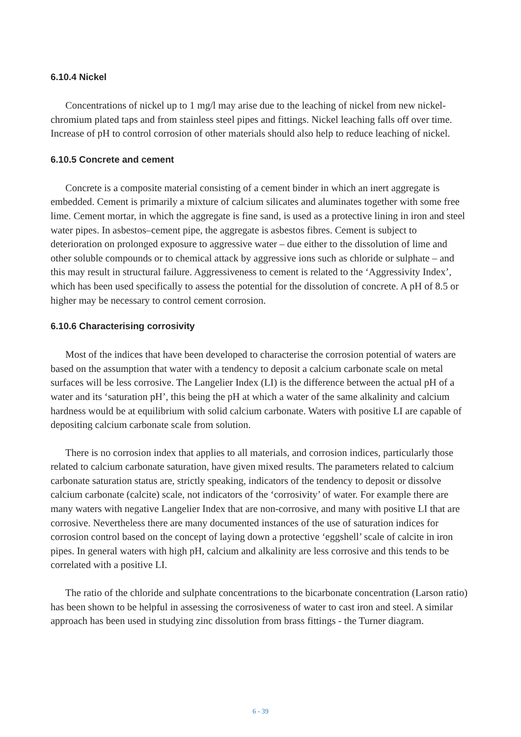6.10.4 Nickel
Concentrations of nickel up to 1 mg/l may arise due to the leaching of nickel from new nickel-chromium plated taps and from stainless steel pipes and fittings. Nickel leaching falls off over time. Increase of pH to control corrosion of other materials should also help to reduce leaching of nickel.
6.10.5 Concrete and cement
Concrete is a composite material consisting of a cement binder in which an inert aggregate is embedded. Cement is primarily a mixture of calcium silicates and aluminates together with some free lime. Cement mortar, in which the aggregate is fine sand, is used as a protective lining in iron and steel water pipes. In asbestos–cement pipe, the aggregate is asbestos fibres. Cement is subject to deterioration on prolonged exposure to aggressive water – due either to the dissolution of lime and other soluble compounds or to chemical attack by aggressive ions such as chloride or sulphate – and this may result in structural failure. Aggressiveness to cement is related to the ‘Aggressivity Index’, which has been used specifically to assess the potential for the dissolution of concrete. A pH of 8.5 or higher may be necessary to control cement corrosion.
6.10.6 Characterising corrosivity
Most of the indices that have been developed to characterise the corrosion potential of waters are based on the assumption that water with a tendency to deposit a calcium carbonate scale on metal surfaces will be less corrosive. The Langelier Index (LI) is the difference between the actual pH of a water and its ‘saturation pH’, this being the pH at which a water of the same alkalinity and calcium hardness would be at equilibrium with solid calcium carbonate. Waters with positive LI are capable of depositing calcium carbonate scale from solution.
There is no corrosion index that applies to all materials, and corrosion indices, particularly those related to calcium carbonate saturation, have given mixed results. The parameters related to calcium carbonate saturation status are, strictly speaking, indicators of the tendency to deposit or dissolve calcium carbonate (calcite) scale, not indicators of the ‘corrosivity’ of water. For example there are many waters with negative Langelier Index that are non-corrosive, and many with positive LI that are corrosive. Nevertheless there are many documented instances of the use of saturation indices for corrosion control based on the concept of laying down a protective ‘eggshell’ scale of calcite in iron pipes. In general waters with high pH, calcium and alkalinity are less corrosive and this tends to be correlated with a positive LI.
The ratio of the chloride and sulphate concentrations to the bicarbonate concentration (Larson ratio) has been shown to be helpful in assessing the corrosiveness of water to cast iron and steel. A similar approach has been used in studying zinc dissolution from brass fittings - the Turner diagram.
6 - 39